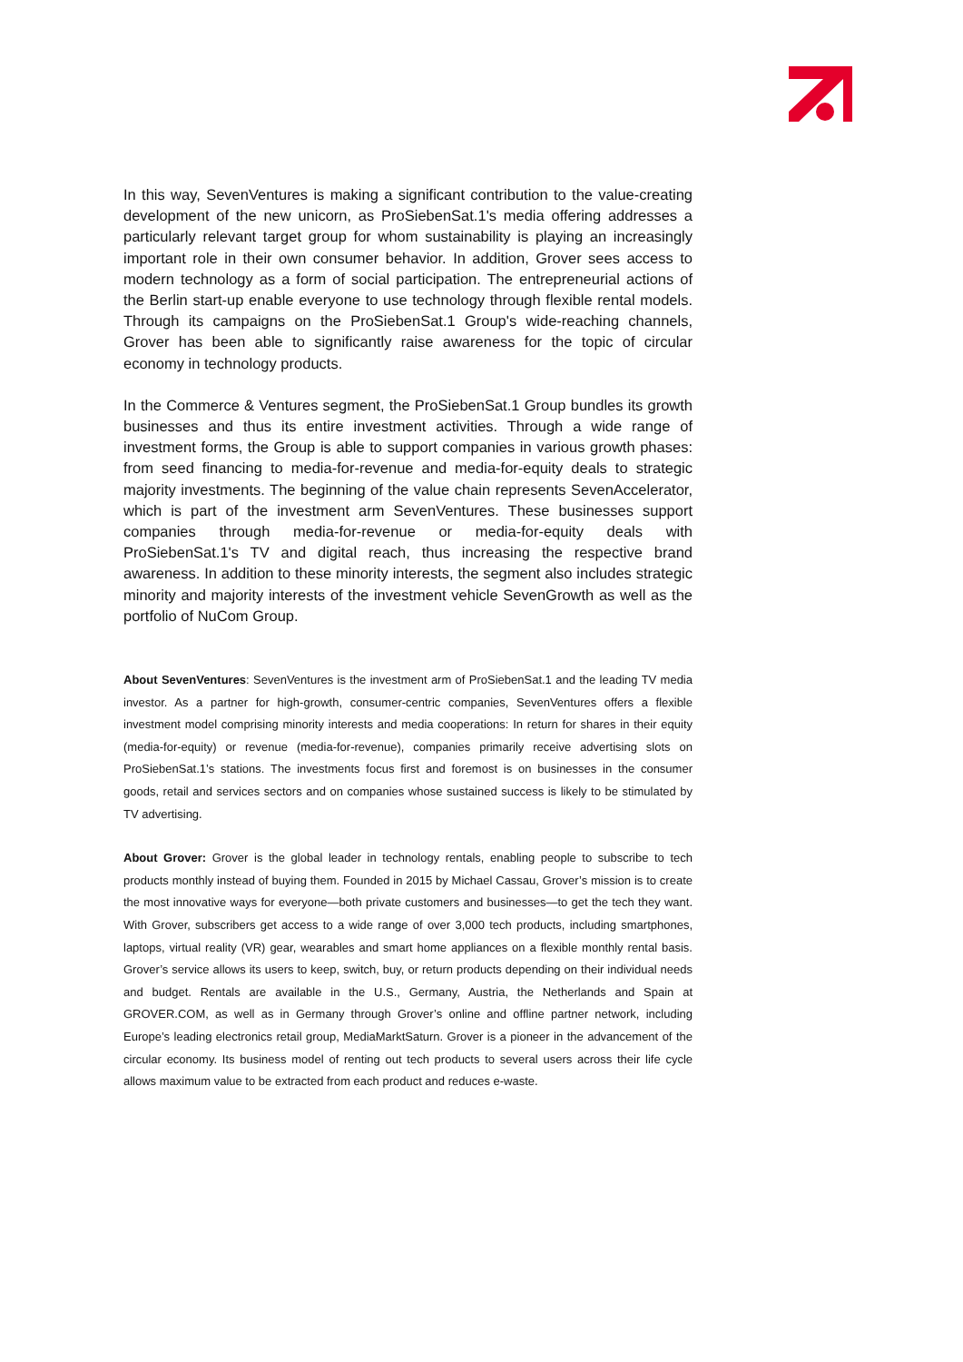In this way, SevenVentures is making a significant contribution to the value-creating development of the new unicorn, as ProSiebenSat.1's media offering addresses a particularly relevant target group for whom sustainability is playing an increasingly important role in their own consumer behavior. In addition, Grover sees access to modern technology as a form of social participation. The entrepreneurial actions of the Berlin start-up enable everyone to use technology through flexible rental models. Through its campaigns on the ProSiebenSat.1 Group's wide-reaching channels, Grover has been able to significantly raise awareness for the topic of circular economy in technology products.
In the Commerce & Ventures segment, the ProSiebenSat.1 Group bundles its growth businesses and thus its entire investment activities. Through a wide range of investment forms, the Group is able to support companies in various growth phases: from seed financing to media-for-revenue and media-for-equity deals to strategic majority investments. The beginning of the value chain represents SevenAccelerator, which is part of the investment arm SevenVentures. These businesses support companies through media-for-revenue or media-for-equity deals with ProSiebenSat.1's TV and digital reach, thus increasing the respective brand awareness. In addition to these minority interests, the segment also includes strategic minority and majority interests of the investment vehicle SevenGrowth as well as the portfolio of NuCom Group.
About SevenVentures: SevenVentures is the investment arm of ProSiebenSat.1 and the leading TV media investor. As a partner for high-growth, consumer-centric companies, SevenVentures offers a flexible investment model comprising minority interests and media cooperations: In return for shares in their equity (media-for-equity) or revenue (media-for-revenue), companies primarily receive advertising slots on ProSiebenSat.1’s stations. The investments focus first and foremost is on businesses in the consumer goods, retail and services sectors and on companies whose sustained success is likely to be stimulated by TV advertising.
About Grover: Grover is the global leader in technology rentals, enabling people to subscribe to tech products monthly instead of buying them. Founded in 2015 by Michael Cassau, Grover’s mission is to create the most innovative ways for everyone—both private customers and businesses—to get the tech they want. With Grover, subscribers get access to a wide range of over 3,000 tech products, including smartphones, laptops, virtual reality (VR) gear, wearables and smart home appliances on a flexible monthly rental basis. Grover’s service allows its users to keep, switch, buy, or return products depending on their individual needs and budget. Rentals are available in the U.S., Germany, Austria, the Netherlands and Spain at GROVER.COM, as well as in Germany through Grover’s online and offline partner network, including Europe’s leading electronics retail group, MediaMarktSaturn. Grover is a pioneer in the advancement of the circular economy. Its business model of renting out tech products to several users across their life cycle allows maximum value to be extracted from each product and reduces e-waste.